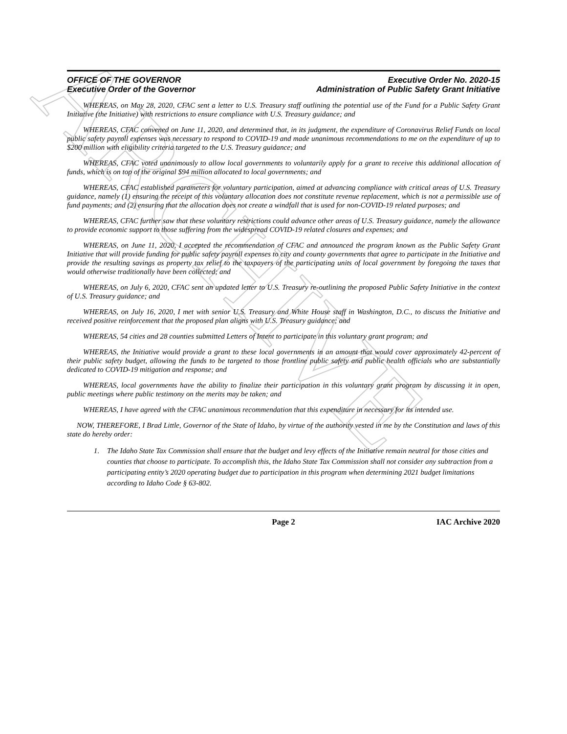ARCHIVE
OFFICE OF THE GOVERNOR
Executive Order of the Governor
Executive Order No. 2020-15
Administration of Public Safety Grant Initiative
WHEREAS, on May 28, 2020, CFAC sent a letter to U.S. Treasury staff outlining the potential use of the Fund for a Public Safety Grant Initiative (the Initiative) with restrictions to ensure compliance with U.S. Treasury guidance; and
WHEREAS, CFAC convened on June 11, 2020, and determined that, in its judgment, the expenditure of Coronavirus Relief Funds on local public safety payroll expenses was necessary to respond to COVID-19 and made unanimous recommendations to me on the expenditure of up to $200 million with eligibility criteria targeted to the U.S. Treasury guidance; and
WHEREAS, CFAC voted unanimously to allow local governments to voluntarily apply for a grant to receive this additional allocation of funds, which is on top of the original $94 million allocated to local governments; and
WHEREAS, CFAC established parameters for voluntary participation, aimed at advancing compliance with critical areas of U.S. Treasury guidance, namely (1) ensuring the receipt of this voluntary allocation does not constitute revenue replacement, which is not a permissible use of fund payments; and (2) ensuring that the allocation does not create a windfall that is used for non-COVID-19 related purposes; and
WHEREAS, CFAC further saw that these voluntary restrictions could advance other areas of U.S. Treasury guidance, namely the allowance to provide economic support to those suffering from the widespread COVID-19 related closures and expenses; and
WHEREAS, on June 11, 2020, I accepted the recommendation of CFAC and announced the program known as the Public Safety Grant Initiative that will provide funding for public safety payroll expenses to city and county governments that agree to participate in the Initiative and provide the resulting savings as property tax relief to the taxpayers of the participating units of local government by foregoing the taxes that would otherwise traditionally have been collected; and
WHEREAS, on July 6, 2020, CFAC sent an updated letter to U.S. Treasury re-outlining the proposed Public Safety Initiative in the context of U.S. Treasury guidance; and
WHEREAS, on July 16, 2020, I met with senior U.S. Treasury and White House staff in Washington, D.C., to discuss the Initiative and received positive reinforcement that the proposed plan aligns with U.S. Treasury guidance; and
WHEREAS, 54 cities and 28 counties submitted Letters of Intent to participate in this voluntary grant program; and
WHEREAS, the Initiative would provide a grant to these local governments in an amount that would cover approximately 42-percent of their public safety budget, allowing the funds to be targeted to those frontline public safety and public health officials who are substantially dedicated to COVID-19 mitigation and response; and
WHEREAS, local governments have the ability to finalize their participation in this voluntary grant program by discussing it in open, public meetings where public testimony on the merits may be taken; and
WHEREAS, I have agreed with the CFAC unanimous recommendation that this expenditure in necessary for its intended use.
NOW, THEREFORE, I Brad Little, Governor of the State of Idaho, by virtue of the authority vested in me by the Constitution and laws of this state do hereby order:
1. The Idaho State Tax Commission shall ensure that the budget and levy effects of the Initiative remain neutral for those cities and counties that choose to participate. To accomplish this, the Idaho State Tax Commission shall not consider any subtraction from a participating entity’s 2020 operating budget due to participation in this program when determining 2021 budget limitations according to Idaho Code § 63-802.
Page 2 IAC Archive 2020